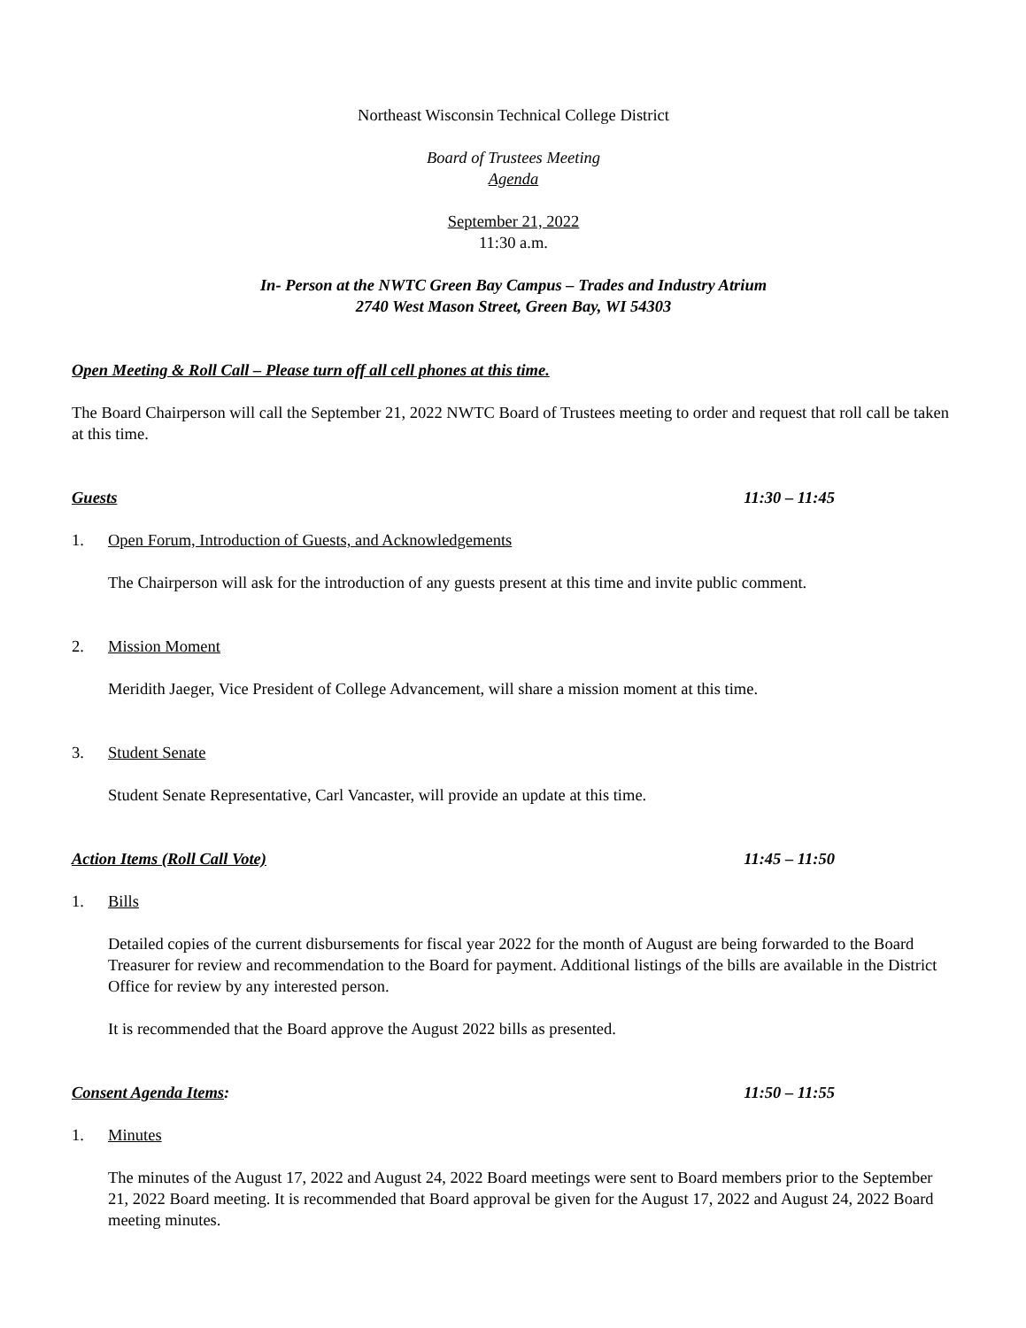Northeast Wisconsin Technical College District
Board of Trustees Meeting
Agenda
September 21, 2022
11:30 a.m.
In- Person at the NWTC Green Bay Campus – Trades and Industry Atrium
2740 West Mason Street, Green Bay, WI 54303
Open Meeting & Roll Call – Please turn off all cell phones at this time.
The Board Chairperson will call the September 21, 2022 NWTC Board of Trustees meeting to order and request that roll call be taken at this time.
Guests 11:30 – 11:45
1. Open Forum, Introduction of Guests, and Acknowledgements
The Chairperson will ask for the introduction of any guests present at this time and invite public comment.
2. Mission Moment
Meridith Jaeger, Vice President of College Advancement, will share a mission moment at this time.
3. Student Senate
Student Senate Representative, Carl Vancaster, will provide an update at this time.
Action Items (Roll Call Vote) 11:45 – 11:50
1. Bills
Detailed copies of the current disbursements for fiscal year 2022 for the month of August are being forwarded to the Board Treasurer for review and recommendation to the Board for payment. Additional listings of the bills are available in the District Office for review by any interested person.
It is recommended that the Board approve the August 2022 bills as presented.
Consent Agenda Items: 11:50 – 11:55
1. Minutes
The minutes of the August 17, 2022 and August 24, 2022 Board meetings were sent to Board members prior to the September 21, 2022 Board meeting. It is recommended that Board approval be given for the August 17, 2022 and August 24, 2022 Board meeting minutes.